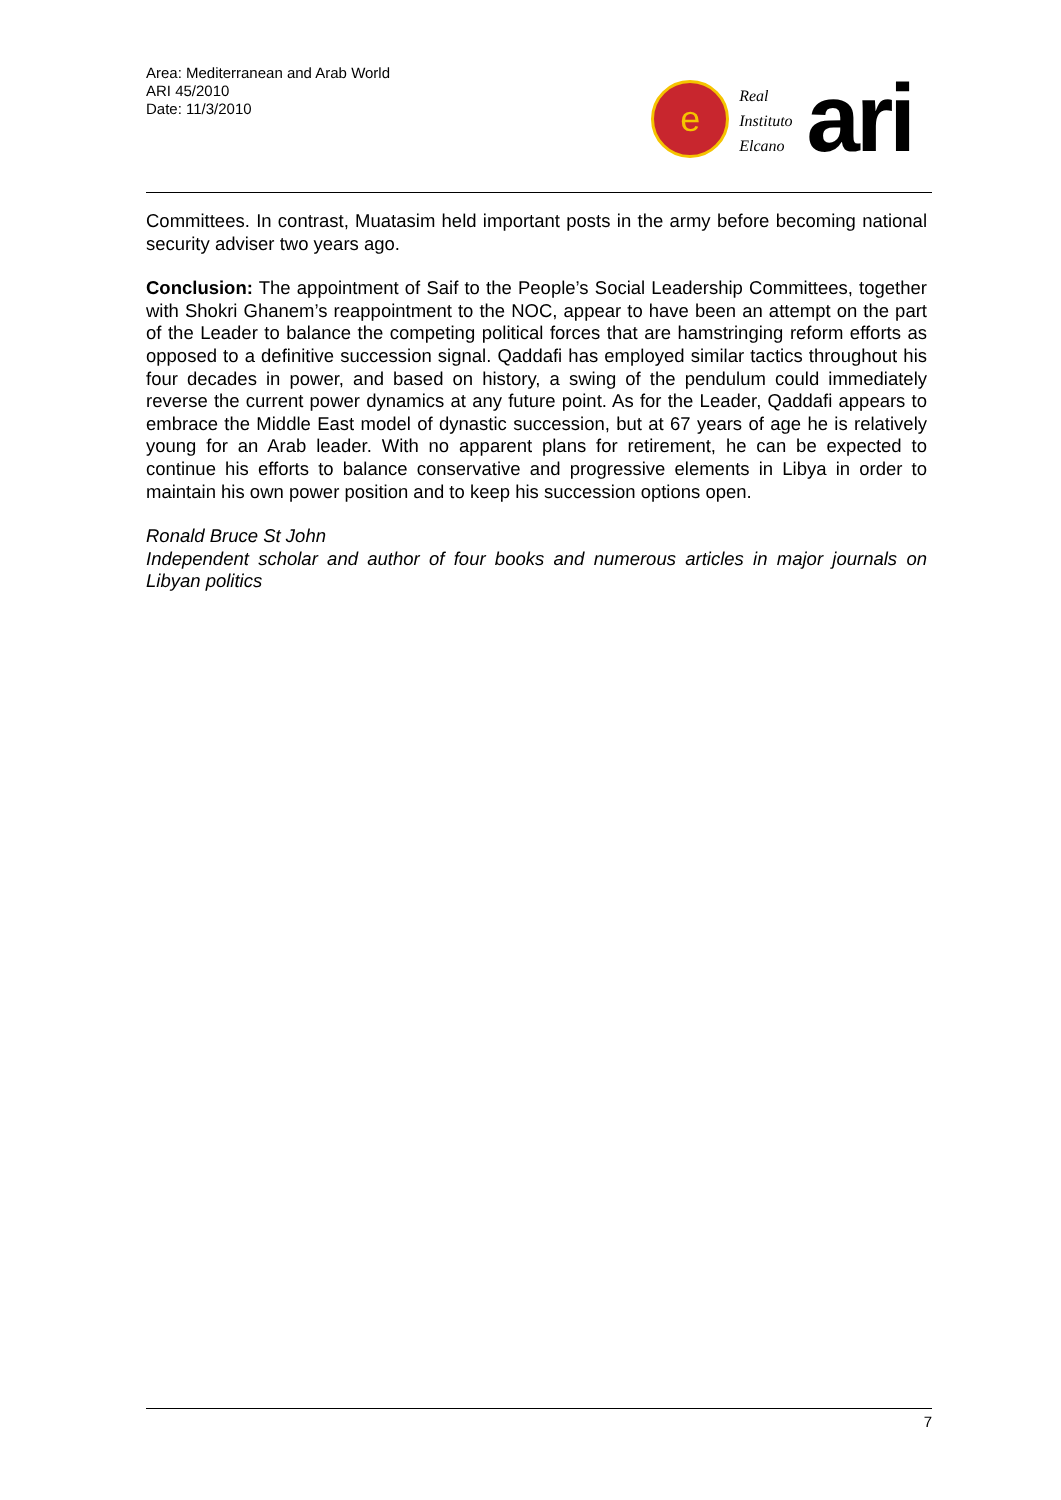Area: Mediterranean and Arab World
ARI 45/2010
Date: 11/3/2010
e
Real
Instituto
Elcano
ari
Committees. In contrast, Muatasim held important posts in the army before becoming national security adviser two years ago.
Conclusion: The appointment of Saif to the People’s Social Leadership Committees, together with Shokri Ghanem’s reappointment to the NOC, appear to have been an attempt on the part of the Leader to balance the competing political forces that are hamstringing reform efforts as opposed to a definitive succession signal. Qaddafi has employed similar tactics throughout his four decades in power, and based on history, a swing of the pendulum could immediately reverse the current power dynamics at any future point. As for the Leader, Qaddafi appears to embrace the Middle East model of dynastic succession, but at 67 years of age he is relatively young for an Arab leader. With no apparent plans for retirement, he can be expected to continue his efforts to balance conservative and progressive elements in Libya in order to maintain his own power position and to keep his succession options open.
Ronald Bruce St John
Independent scholar and author of four books and numerous articles in major journals on Libyan politics
7